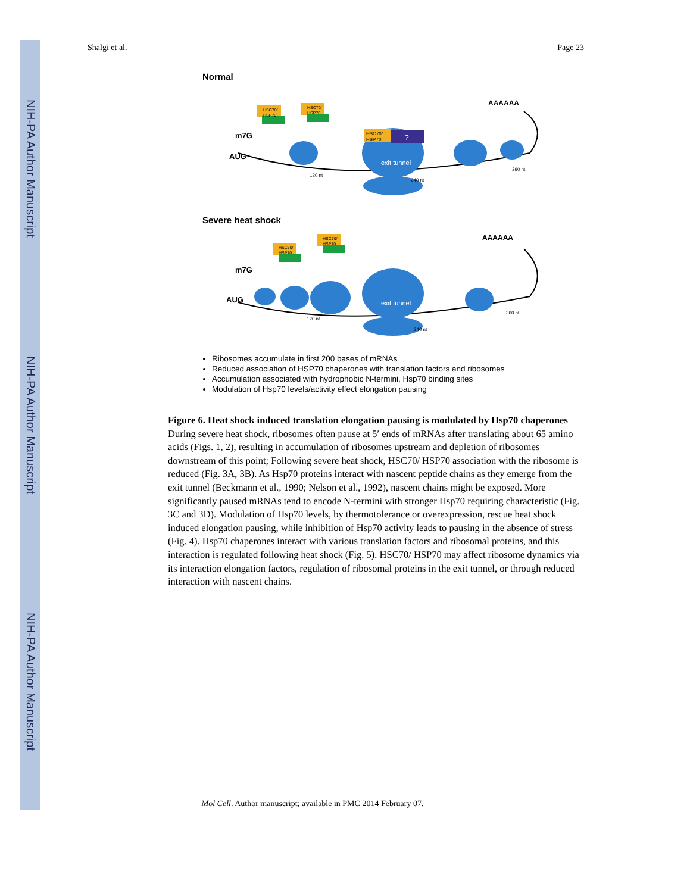NIH-PA Author Manuscript
NIH-PA Author Manuscript
NIH-PA Author Manuscript
Shalgi et al. Page 23
Normal
exit tunnel
m7G
AUG
AAAAAA
120 nt
240 nt
360 nt
HSC70/
HSP70
HSC70/
HSP70
HSC70/
HSP70
?
Severe heat shock
HSC70/
HSP70
HSC70/
HSP70
exit tunnel
m7G
AUG
AAAAAA
120 nt
240 nt
360 nt
Ribosomes accumulate in first 200 bases of mRNAs
Reduced association of HSP70 chaperones with translation factors and ribosomes
Accumulation associated with hydrophobic N-termini, Hsp70 binding sites
Modulation of Hsp70 levels/activity effect elongation pausing
Figure 6. Heat shock induced translation elongation pausing is modulated by Hsp70 chaperones
During severe heat shock, ribosomes often pause at 5′ ends of mRNAs after translating about 65 amino acids (Figs. 1, 2), resulting in accumulation of ribosomes upstream and depletion of ribosomes downstream of this point; Following severe heat shock, HSC70/ HSP70 association with the ribosome is reduced (Fig. 3A, 3B). As Hsp70 proteins interact with nascent peptide chains as they emerge from the exit tunnel (Beckmann et al., 1990; Nelson et al., 1992), nascent chains might be exposed. More significantly paused mRNAs tend to encode N-termini with stronger Hsp70 requiring characteristic (Fig. 3C and 3D). Modulation of Hsp70 levels, by thermotolerance or overexpression, rescue heat shock induced elongation pausing, while inhibition of Hsp70 activity leads to pausing in the absence of stress (Fig. 4). Hsp70 chaperones interact with various translation factors and ribosomal proteins, and this interaction is regulated following heat shock (Fig. 5). HSC70/ HSP70 may affect ribosome dynamics via its interaction elongation factors, regulation of ribosomal proteins in the exit tunnel, or through reduced interaction with nascent chains.
Mol Cell. Author manuscript; available in PMC 2014 February 07.